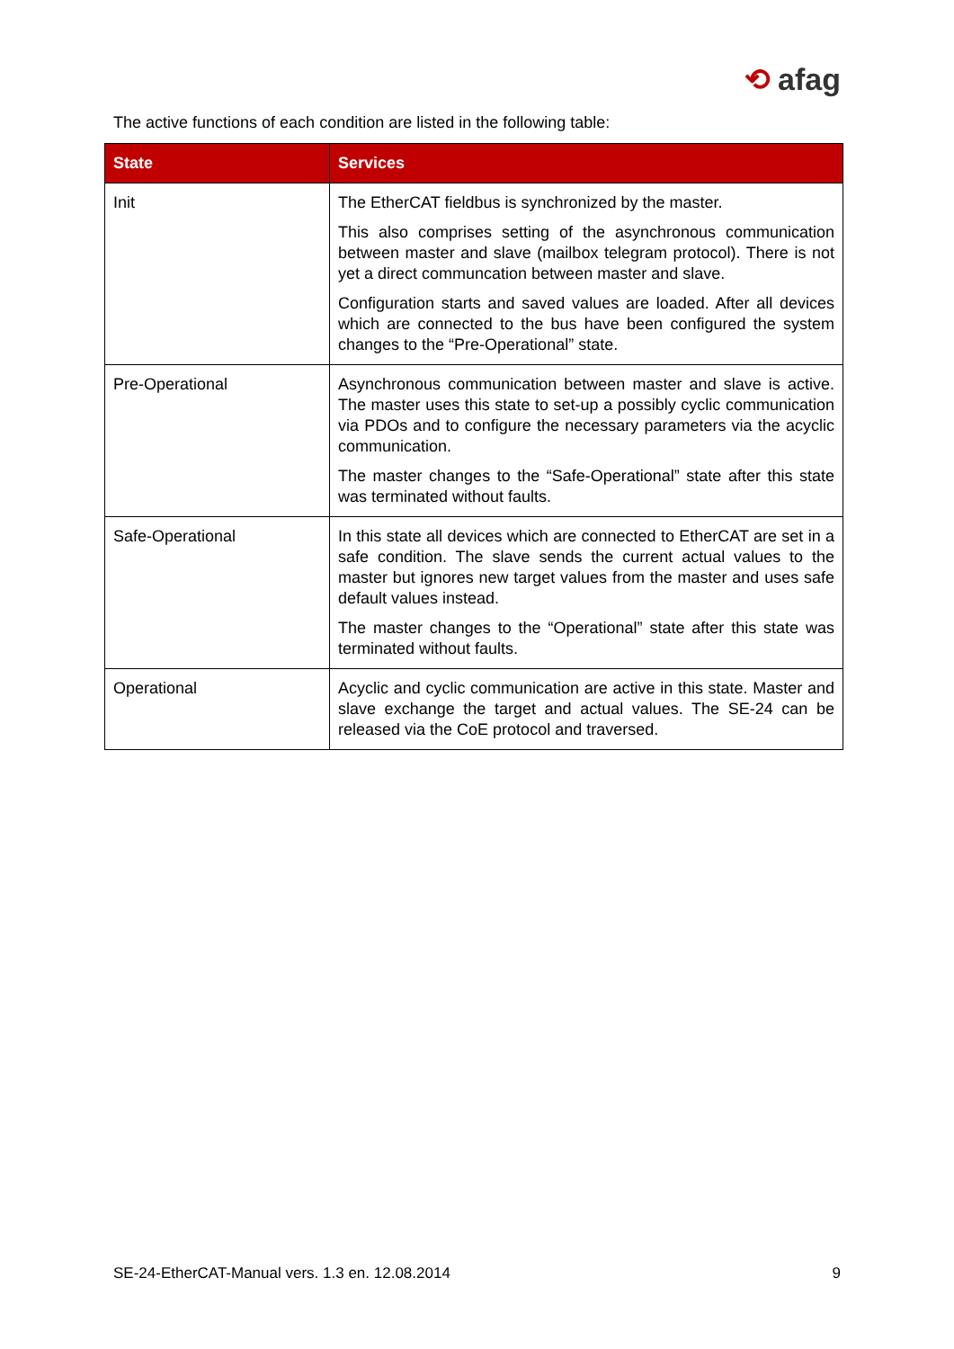⟲ afag
The active functions of each condition are listed in the following table:
| State | Services |
| --- | --- |
| Init | The EtherCAT fieldbus is synchronized by the master. This also comprises setting of the asynchronous communication between master and slave (mailbox telegram protocol). There is not yet a direct communcation between master and slave. Configuration starts and saved values are loaded. After all devices which are connected to the bus have been configured the system changes to the “Pre-Operational” state. |
| Pre-Operational | Asynchronous communication between master and slave is active. The master uses this state to set-up a possibly cyclic communication via PDOs and to configure the necessary parameters via the acyclic communication. The master changes to the “Safe-Operational” state after this state was terminated without faults. |
| Safe-Operational | In this state all devices which are connected to EtherCAT are set in a safe condition. The slave sends the current actual values to the master but ignores new target values from the master and uses safe default values instead. The master changes to the “Operational” state after this state was terminated without faults. |
| Operational | Acyclic and cyclic communication are active in this state. Master and slave exchange the target and actual values. The SE-24 can be released via the CoE protocol and traversed. |
SE-24-EtherCAT-Manual vers. 1.3 en. 12.08.2014 9